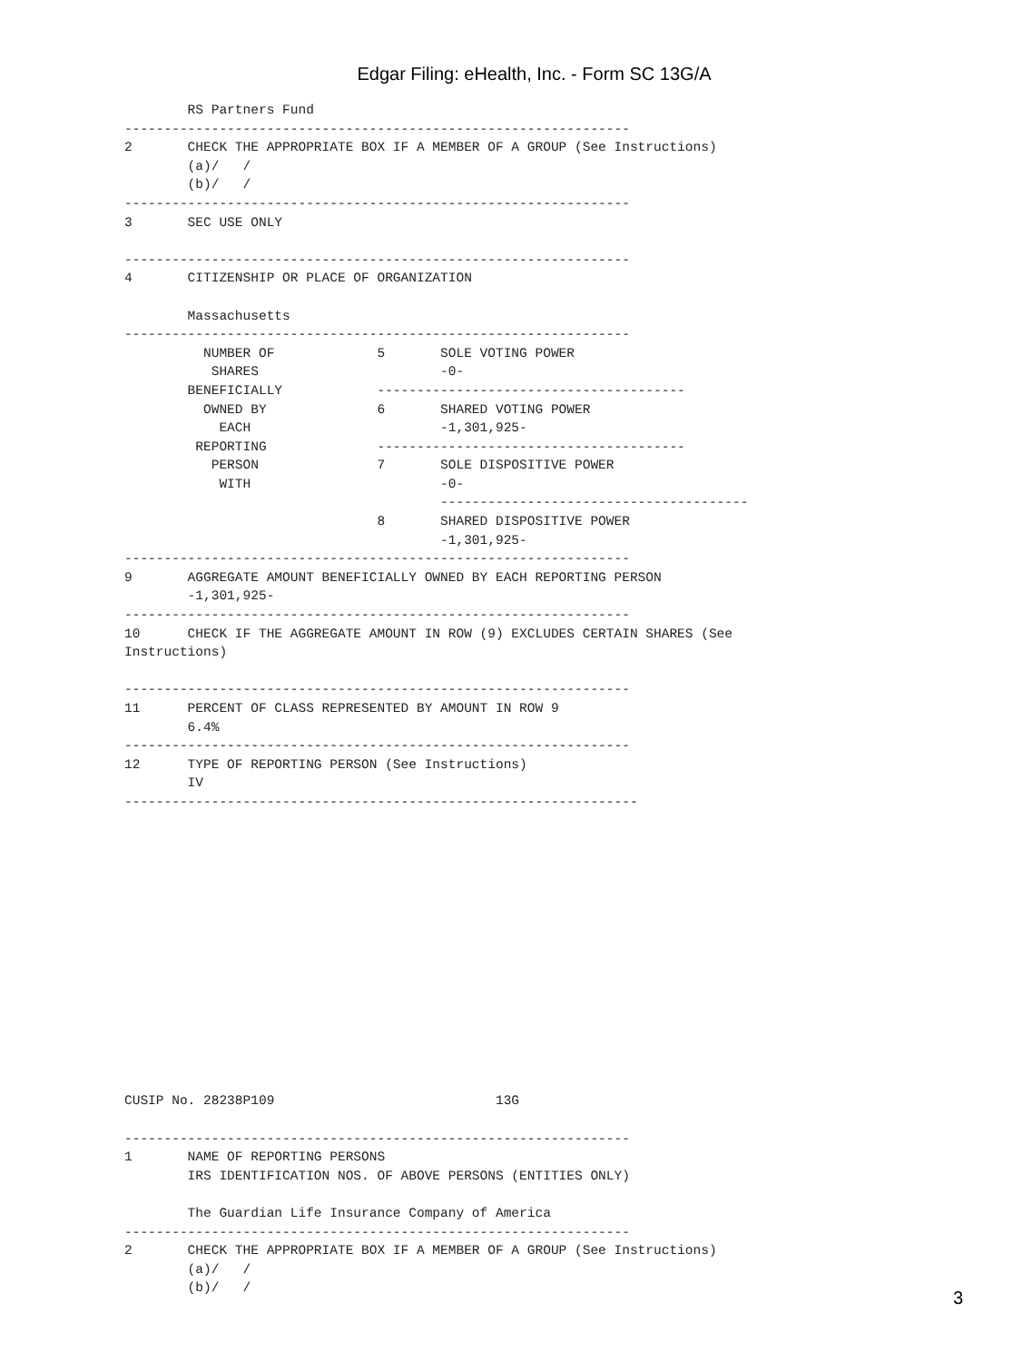Edgar Filing: eHealth, Inc. - Form SC 13G/A
        RS Partners Fund
----------------------------------------------------------------
2       CHECK THE APPROPRIATE BOX IF A MEMBER OF A GROUP (See Instructions)
        (a)/   /
        (b)/   /
----------------------------------------------------------------
3       SEC USE ONLY

----------------------------------------------------------------
4       CITIZENSHIP OR PLACE OF ORGANIZATION

        Massachusetts
----------------------------------------------------------------
          NUMBER OF             5       SOLE VOTING POWER
           SHARES                       -0-
        BENEFICIALLY            ---------------------------------------
          OWNED BY              6       SHARED VOTING POWER
            EACH                        -1,301,925-
         REPORTING              ---------------------------------------
           PERSON               7       SOLE DISPOSITIVE POWER
            WITH                        -0-
                                        ---------------------------------------
                                8       SHARED DISPOSITIVE POWER
                                        -1,301,925-
----------------------------------------------------------------
9       AGGREGATE AMOUNT BENEFICIALLY OWNED BY EACH REPORTING PERSON
        -1,301,925-
----------------------------------------------------------------
10      CHECK IF THE AGGREGATE AMOUNT IN ROW (9) EXCLUDES CERTAIN SHARES (See
Instructions)

----------------------------------------------------------------
11      PERCENT OF CLASS REPRESENTED BY AMOUNT IN ROW 9
        6.4%
----------------------------------------------------------------
12      TYPE OF REPORTING PERSON (See Instructions)
        IV
-----------------------------------------------------------------















CUSIP No. 28238P109                            13G

----------------------------------------------------------------
1       NAME OF REPORTING PERSONS
        IRS IDENTIFICATION NOS. OF ABOVE PERSONS (ENTITIES ONLY)

        The Guardian Life Insurance Company of America
----------------------------------------------------------------
2       CHECK THE APPROPRIATE BOX IF A MEMBER OF A GROUP (See Instructions)
        (a)/   /
        (b)/   /
3